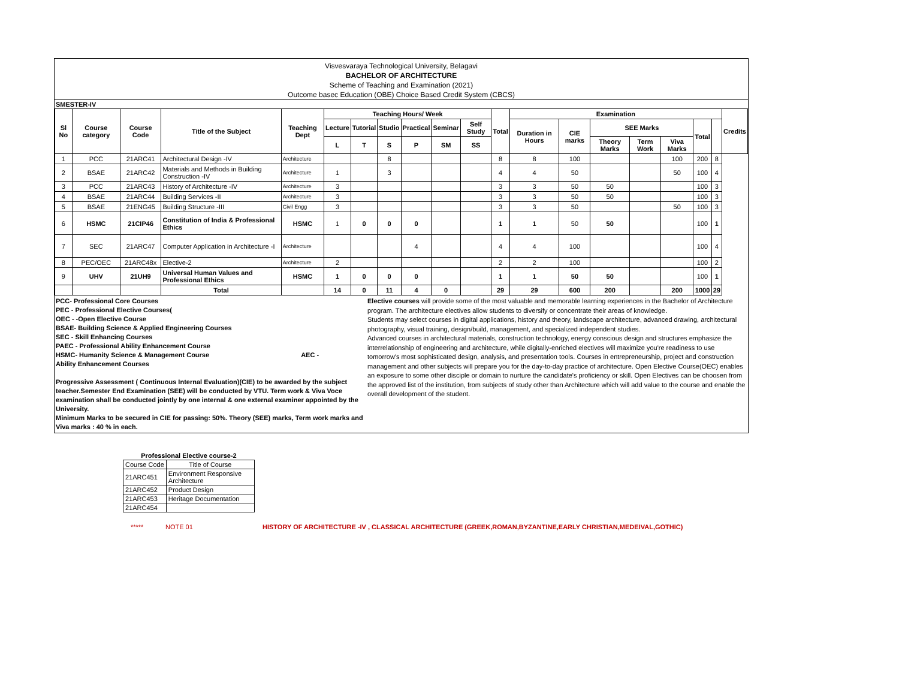Visvesvaraya Technological University, Belagavi
BACHELOR OF ARCHITECTURE
Scheme of Teaching and Examination (2021)
Outcome basec Education (OBE) Choice Based Credit System (CBCS)
SMESTER-IV
| Sl No | Course category | Course Code | Title of the Subject | Teaching Dept | Teaching Hours/ Week | | | | | | Total | Examination | | | | | | | Credits |
| --- | --- | --- | --- | --- | --- | --- | --- | --- | --- | --- | --- | --- | --- | --- | --- | --- | --- | --- | --- |
| | | | | | Lecture | Tutorial | Studio | Practical | Seminar | Self Study | | Duration in Hours | CIE marks | SEE Marks | | | Total | | |
| | | | | | L | T | S | P | SM | SS | | | | Theory Marks | Term Work | Viva Marks | | | |
| 1 | PCC | 21ARC41 | Architectural Design -IV | Architecture | | | 8 | | | | 8 | 8 | 100 | | | 100 | 200 | 8 | |
| 2 | BSAE | 21ARC42 | Materials and Methods in Building Construction -IV | Architecture | 1 | | 3 | | | | 4 | 4 | 50 | | | 50 | 100 | 4 | |
| 3 | PCC | 21ARC43 | History of Architecture -IV | Architecture | 3 | | | | | | 3 | 3 | 50 | 50 | | | 100 | 3 | |
| 4 | BSAE | 21ARC44 | Building Services -II | Architecture | 3 | | | | | | 3 | 3 | 50 | 50 | | | 100 | 3 | |
| 5 | BSAE | 21ENG45 | Building Structure -III | Civil Engg | 3 | | | | | | 3 | 3 | 50 | | | 50 | 100 | 3 | |
| 6 | HSMC | 21CIP46 | Constitution of India & Professional Ethics | HSMC | 1 | 0 | 0 | 0 | | | 1 | 1 | 50 | 50 | | | 100 | 1 | |
| 7 | SEC | 21ARC47 | Computer Application in Architecture -I | Architecture | | | | 4 | | | 4 | 4 | 100 | | | | 100 | 4 | |
| 8 | PEC/OEC | 21ARC48x | Elective-2 | Architecture | 2 | | | | | | 2 | 2 | 100 | | | | 100 | 2 | |
| 9 | UHV | 21UH9 | Universal Human Values and Professional Ethics | HSMC | 1 | 0 | 0 | 0 | | | 1 | 1 | 50 | 50 | | | 100 | 1 | |
| | | | Total | | 14 | 0 | 11 | 4 | 0 | | 29 | 29 | 600 | 200 | | 200 | 1000 | 29 | |
PCC- Professional Core Courses
PEC - Professional Elective Courses(
OEC - -Open Elective Course
BSAE- Building Science & Applied Engineering Courses
SEC - Skill Enhancing Courses
PAEC - Professional Ability Enhancement Course
HSMC- Humanity Science & Management Course AEC -
Ability Enhancement Courses
Progressive Assessment ( Continuous Internal Evaluation)(CIE) to be awarded by the subject teacher.Semester End Examination (SEE) will be conducted by VTU. Term work & Viva Voce examination shall be conducted jointly by one internal & one external examiner appointed by the University.
Minimum Marks to be secured in CIE for passing: 50%. Theory (SEE) marks, Term work marks and Viva marks : 40 % in each.
Elective courses will provide some of the most valuable and memorable learning experiences in the Bachelor of Architecture program. The architecture electives allow students to diversify or concentrate their areas of knowledge.
Students may select courses in digital applications, history and theory, landscape architecture, advanced drawing, architectural photography, visual training, design/build, management, and specialized independent studies.
Advanced courses in architectural materials, construction technology, energy conscious design and structures emphasize the interrelationship of engineering and architecture, while digitally-enriched electives will maximize you're readiness to use tomorrow's most sophisticated design, analysis, and presentation tools. Courses in entrepreneurship, project and construction management and other subjects will prepare you for the day-to-day practice of architecture. Open Elective Course(OEC) enables an exposure to some other disciple or domain to nurture the candidate's proficiency or skill. Open Electives can be choosen from the approved list of the institution, from subjects of study other than Architecture which will add value to the course and enable the overall development of the student.
| Professional Elective course-2 | |
| Course Code | Title of Course |
| 21ARC451 | Environment Responsive Architecture |
| 21ARC452 | Product Design |
| 21ARC453 | Heritage Documentation |
| 21ARC454 | |
***** NOTE 01 HISTORY OF ARCHITECTURE -IV , CLASSICAL ARCHITECTURE (GREEK,ROMAN,BYZANTINE,EARLY CHRISTIAN,MEDEIVAL,GOTHIC)